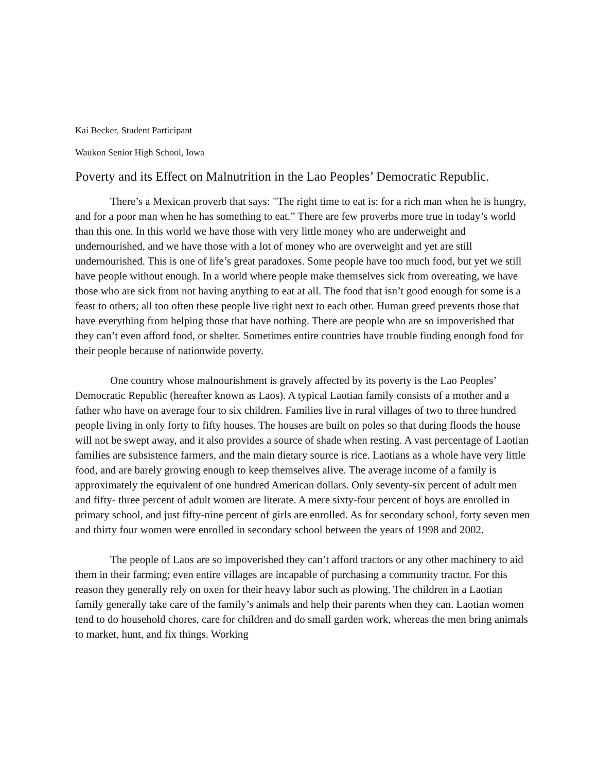Kai Becker, Student Participant
Waukon Senior High School, Iowa
Poverty and its Effect on Malnutrition in the Lao Peoples’ Democratic Republic.
There’s a Mexican proverb that says: "The right time to eat is: for a rich man when he is hungry, and for a poor man when he has something to eat.” There are few proverbs more true in today’s world than this one. In this world we have those with very little money who are underweight and undernourished, and we have those with a lot of money who are overweight and yet are still undernourished. This is one of life’s great paradoxes. Some people have too much food, but yet we still have people without enough. In a world where people make themselves sick from overeating, we have those who are sick from not having anything to eat at all. The food that isn’t good enough for some is a feast to others; all too often these people live right next to each other. Human greed prevents those that have everything from helping those that have nothing. There are people who are so impoverished that they can’t even afford food, or shelter. Sometimes entire countries have trouble finding enough food for their people because of nationwide poverty.
One country whose malnourishment is gravely affected by its poverty is the Lao Peoples’ Democratic Republic (hereafter known as Laos). A typical Laotian family consists of a mother and a father who have on average four to six children. Families live in rural villages of two to three hundred people living in only forty to fifty houses. The houses are built on poles so that during floods the house will not be swept away, and it also provides a source of shade when resting. A vast percentage of Laotian families are subsistence farmers, and the main dietary source is rice. Laotians as a whole have very little food, and are barely growing enough to keep themselves alive. The average income of a family is approximately the equivalent of one hundred American dollars. Only seventy-six percent of adult men and fifty- three percent of adult women are literate. A mere sixty-four percent of boys are enrolled in primary school, and just fifty-nine percent of girls are enrolled. As for secondary school, forty seven men and thirty four women were enrolled in secondary school between the years of 1998 and 2002.
The people of Laos are so impoverished they can’t afford tractors or any other machinery to aid them in their farming; even entire villages are incapable of purchasing a community tractor. For this reason they generally rely on oxen for their heavy labor such as plowing. The children in a Laotian family generally take care of the family’s animals and help their parents when they can. Laotian women tend to do household chores, care for children and do small garden work, whereas the men bring animals to market, hunt, and fix things. Working